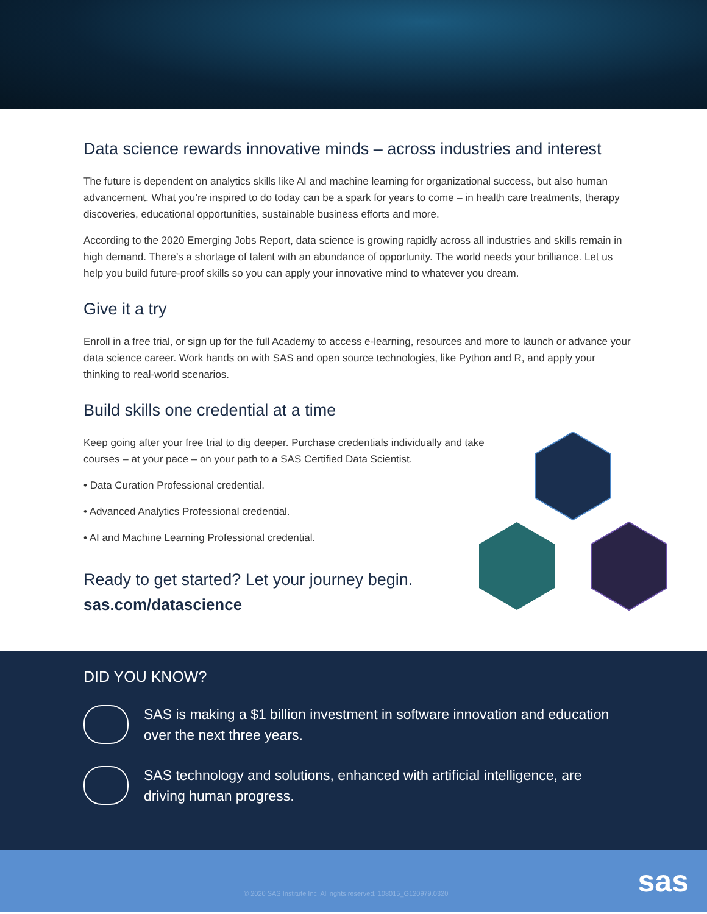Data science rewards innovative minds – across industries and interest
The future is dependent on analytics skills like AI and machine learning for organizational success, but also human advancement. What you’re inspired to do today can be a spark for years to come – in health care treatments, therapy discoveries, educational opportunities, sustainable business efforts and more.
According to the 2020 Emerging Jobs Report, data science is growing rapidly across all industries and skills remain in high demand. There’s a shortage of talent with an abundance of opportunity. The world needs your brilliance. Let us help you build future-proof skills so you can apply your innovative mind to whatever you dream.
Give it a try
Enroll in a free trial, or sign up for the full Academy to access e-learning, resources and more to launch or advance your data science career. Work hands on with SAS and open source technologies, like Python and R, and apply your thinking to real-world scenarios.
Build skills one credential at a time
Keep going after your free trial to dig deeper. Purchase credentials individually and take courses – at your pace – on your path to a SAS Certified Data Scientist.
• Data Curation Professional credential.
• Advanced Analytics Professional credential.
• AI and Machine Learning Professional credential.
Ready to get started? Let your journey begin.
sas.com/datascience
DID YOU KNOW?
SAS is making a $1 billion investment in software innovation and education over the next three years.
SAS technology and solutions, enhanced with artificial intelligence, are driving human progress.
© 2020 SAS Institute Inc. All rights reserved. 108015_G120979.0320 sas